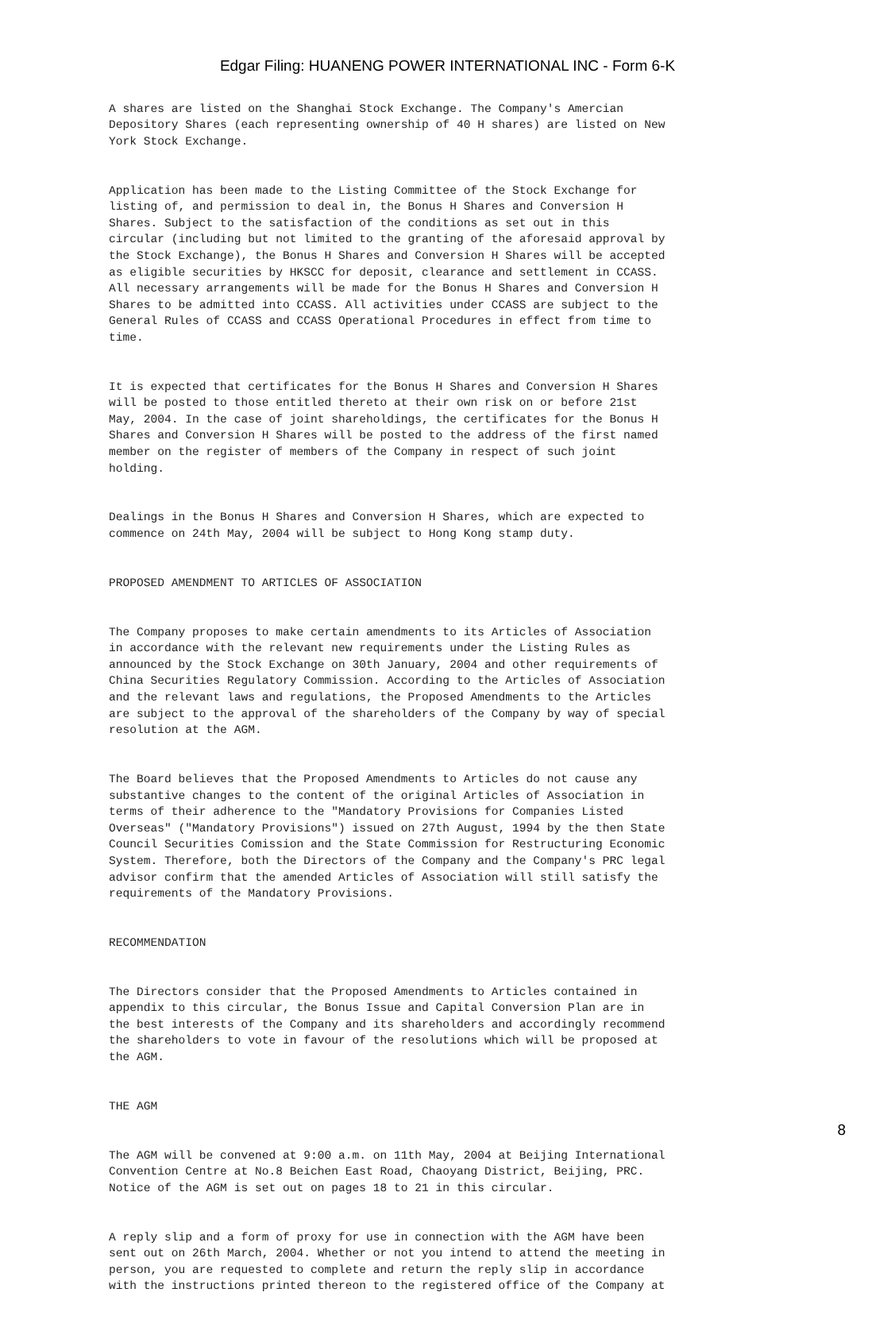Edgar Filing: HUANENG POWER INTERNATIONAL INC - Form 6-K
A shares are listed on the Shanghai Stock Exchange. The Company's Amercian Depository Shares (each representing ownership of 40 H shares) are listed on New York Stock Exchange.
Application has been made to the Listing Committee of the Stock Exchange for listing of, and permission to deal in, the Bonus H Shares and Conversion H Shares. Subject to the satisfaction of the conditions as set out in this circular (including but not limited to the granting of the aforesaid approval by the Stock Exchange), the Bonus H Shares and Conversion H Shares will be accepted as eligible securities by HKSCC for deposit, clearance and settlement in CCASS. All necessary arrangements will be made for the Bonus H Shares and Conversion H Shares to be admitted into CCASS. All activities under CCASS are subject to the General Rules of CCASS and CCASS Operational Procedures in effect from time to time.
It is expected that certificates for the Bonus H Shares and Conversion H Shares will be posted to those entitled thereto at their own risk on or before 21st May, 2004. In the case of joint shareholdings, the certificates for the Bonus H Shares and Conversion H Shares will be posted to the address of the first named member on the register of members of the Company in respect of such joint holding.
Dealings in the Bonus H Shares and Conversion H Shares, which are expected to commence on 24th May, 2004 will be subject to Hong Kong stamp duty.
PROPOSED AMENDMENT TO ARTICLES OF ASSOCIATION
The Company proposes to make certain amendments to its Articles of Association in accordance with the relevant new requirements under the Listing Rules as announced by the Stock Exchange on 30th January, 2004 and other requirements of China Securities Regulatory Commission. According to the Articles of Association and the relevant laws and regulations, the Proposed Amendments to the Articles are subject to the approval of the shareholders of the Company by way of special resolution at the AGM.
The Board believes that the Proposed Amendments to Articles do not cause any substantive changes to the content of the original Articles of Association in terms of their adherence to the "Mandatory Provisions for Companies Listed Overseas" ("Mandatory Provisions") issued on 27th August, 1994 by the then State Council Securities Comission and the State Commission for Restructuring Economic System. Therefore, both the Directors of the Company and the Company's PRC legal advisor confirm that the amended Articles of Association will still satisfy the requirements of the Mandatory Provisions.
RECOMMENDATION
The Directors consider that the Proposed Amendments to Articles contained in appendix to this circular, the Bonus Issue and Capital Conversion Plan are in the best interests of the Company and its shareholders and accordingly recommend the shareholders to vote in favour of the resolutions which will be proposed at the AGM.
THE AGM
The AGM will be convened at 9:00 a.m. on 11th May, 2004 at Beijing International Convention Centre at No.8 Beichen East Road, Chaoyang District, Beijing, PRC. Notice of the AGM is set out on pages 18 to 21 in this circular.
A reply slip and a form of proxy for use in connection with the AGM have been sent out on 26th March, 2004. Whether or not you intend to attend the meeting in person, you are requested to complete and return the reply slip in accordance with the instructions printed thereon to the registered office of the Company at
8